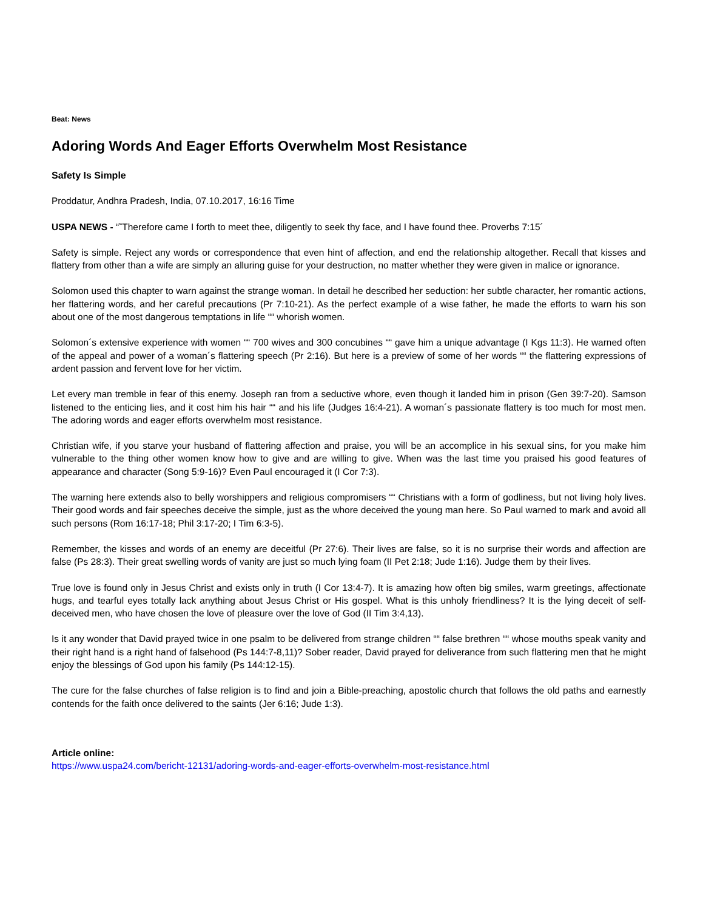Beat: News
Adoring Words And Eager Efforts Overwhelm Most Resistance
Safety Is Simple
Proddatur, Andhra Pradesh, India, 07.10.2017, 16:16 Time
USPA NEWS - “˜Therefore came I forth to meet thee, diligently to seek thy face, and I have found thee. Proverbs 7:15´
Safety is simple. Reject any words or correspondence that even hint of affection, and end the relationship altogether. Recall that kisses and flattery from other than a wife are simply an alluring guise for your destruction, no matter whether they were given in malice or ignorance.
Solomon used this chapter to warn against the strange woman. In detail he described her seduction: her subtle character, her romantic actions, her flattering words, and her careful precautions (Pr 7:10-21). As the perfect example of a wise father, he made the efforts to warn his son about one of the most dangerous temptations in life ““ whorish women.
Solomon´s extensive experience with women ““ 700 wives and 300 concubines ““ gave him a unique advantage (I Kgs 11:3). He warned often of the appeal and power of a woman´s flattering speech (Pr 2:16). But here is a preview of some of her words ““ the flattering expressions of ardent passion and fervent love for her victim.
Let every man tremble in fear of this enemy. Joseph ran from a seductive whore, even though it landed him in prison (Gen 39:7-20). Samson listened to the enticing lies, and it cost him his hair ““ and his life (Judges 16:4-21). A woman´s passionate flattery is too much for most men. The adoring words and eager efforts overwhelm most resistance.
Christian wife, if you starve your husband of flattering affection and praise, you will be an accomplice in his sexual sins, for you make him vulnerable to the thing other women know how to give and are willing to give. When was the last time you praised his good features of appearance and character (Song 5:9-16)? Even Paul encouraged it (I Cor 7:3).
The warning here extends also to belly worshippers and religious compromisers ““ Christians with a form of godliness, but not living holy lives. Their good words and fair speeches deceive the simple, just as the whore deceived the young man here. So Paul warned to mark and avoid all such persons (Rom 16:17-18; Phil 3:17-20; I Tim 6:3-5).
Remember, the kisses and words of an enemy are deceitful (Pr 27:6). Their lives are false, so it is no surprise their words and affection are false (Ps 28:3). Their great swelling words of vanity are just so much lying foam (II Pet 2:18; Jude 1:16). Judge them by their lives.
True love is found only in Jesus Christ and exists only in truth (I Cor 13:4-7). It is amazing how often big smiles, warm greetings, affectionate hugs, and tearful eyes totally lack anything about Jesus Christ or His gospel. What is this unholy friendliness? It is the lying deceit of self-deceived men, who have chosen the love of pleasure over the love of God (II Tim 3:4,13).
Is it any wonder that David prayed twice in one psalm to be delivered from strange children ““ false brethren ““ whose mouths speak vanity and their right hand is a right hand of falsehood (Ps 144:7-8,11)? Sober reader, David prayed for deliverance from such flattering men that he might enjoy the blessings of God upon his family (Ps 144:12-15).
The cure for the false churches of false religion is to find and join a Bible-preaching, apostolic church that follows the old paths and earnestly contends for the faith once delivered to the saints (Jer 6:16; Jude 1:3).
Article online:
https://www.uspa24.com/bericht-12131/adoring-words-and-eager-efforts-overwhelm-most-resistance.html